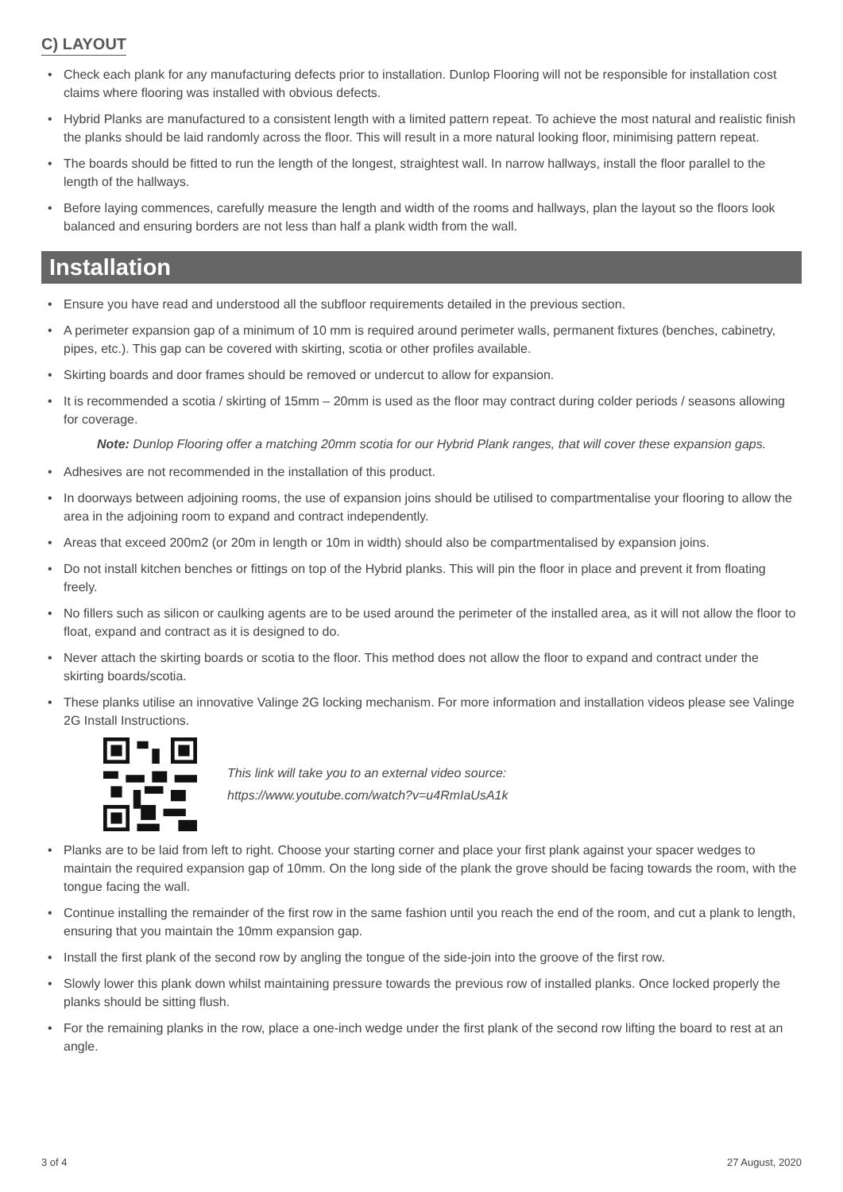C) LAYOUT
Check each plank for any manufacturing defects prior to installation. Dunlop Flooring will not be responsible for installation cost claims where flooring was installed with obvious defects.
Hybrid Planks are manufactured to a consistent length with a limited pattern repeat. To achieve the most natural and realistic finish the planks should be laid randomly across the floor. This will result in a more natural looking floor, minimising pattern repeat.
The boards should be fitted to run the length of the longest, straightest wall. In narrow hallways, install the floor parallel to the length of the hallways.
Before laying commences, carefully measure the length and width of the rooms and hallways, plan the layout so the floors look balanced and ensuring borders are not less than half a plank width from the wall.
Installation
Ensure you have read and understood all the subfloor requirements detailed in the previous section.
A perimeter expansion gap of a minimum of 10 mm is required around perimeter walls, permanent fixtures (benches, cabinetry, pipes, etc.). This gap can be covered with skirting, scotia or other profiles available.
Skirting boards and door frames should be removed or undercut to allow for expansion.
It is recommended a scotia / skirting of 15mm – 20mm is used as the floor may contract during colder periods / seasons allowing for coverage.
Note: Dunlop Flooring offer a matching 20mm scotia for our Hybrid Plank ranges, that will cover these expansion gaps.
Adhesives are not recommended in the installation of this product.
In doorways between adjoining rooms, the use of expansion joins should be utilised to compartmentalise your flooring to allow the area in the adjoining room to expand and contract independently.
Areas that exceed 200m2 (or 20m in length or 10m in width) should also be compartmentalised by expansion joins.
Do not install kitchen benches or fittings on top of the Hybrid planks. This will pin the floor in place and prevent it from floating freely.
No fillers such as silicon or caulking agents are to be used around the perimeter of the installed area, as it will not allow the floor to float, expand and contract as it is designed to do.
Never attach the skirting boards or scotia to the floor. This method does not allow the floor to expand and contract under the skirting boards/scotia.
These planks utilise an innovative Valinge 2G locking mechanism. For more information and installation videos please see Valinge 2G Install Instructions.
This link will take you to an external video source:
https://www.youtube.com/watch?v=u4RmIaUsA1k
Planks are to be laid from left to right. Choose your starting corner and place your first plank against your spacer wedges to maintain the required expansion gap of 10mm. On the long side of the plank the grove should be facing towards the room, with the tongue facing the wall.
Continue installing the remainder of the first row in the same fashion until you reach the end of the room, and cut a plank to length, ensuring that you maintain the 10mm expansion gap.
Install the first plank of the second row by angling the tongue of the side-join into the groove of the first row.
Slowly lower this plank down whilst maintaining pressure towards the previous row of installed planks. Once locked properly the planks should be sitting flush.
For the remaining planks in the row, place a one-inch wedge under the first plank of the second row lifting the board to rest at an angle.
3 of 4 27 August, 2020